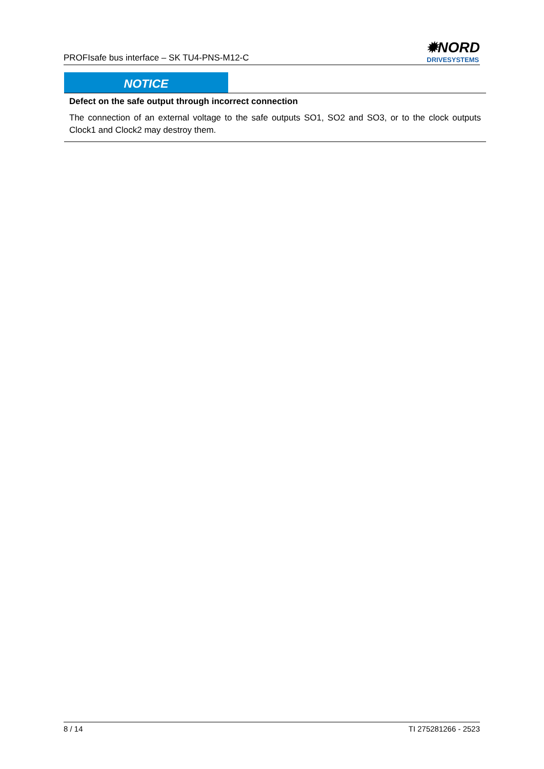PROFIsafe bus interface – SK TU4-PNS-M12-C
✹NORD
DRIVESYSTEMS
NOTICE
Defect on the safe output through incorrect connection
The connection of an external voltage to the safe outputs SO1, SO2 and SO3, or to the clock outputs Clock1 and Clock2 may destroy them.
8 / 14 TI 275281266 - 2523